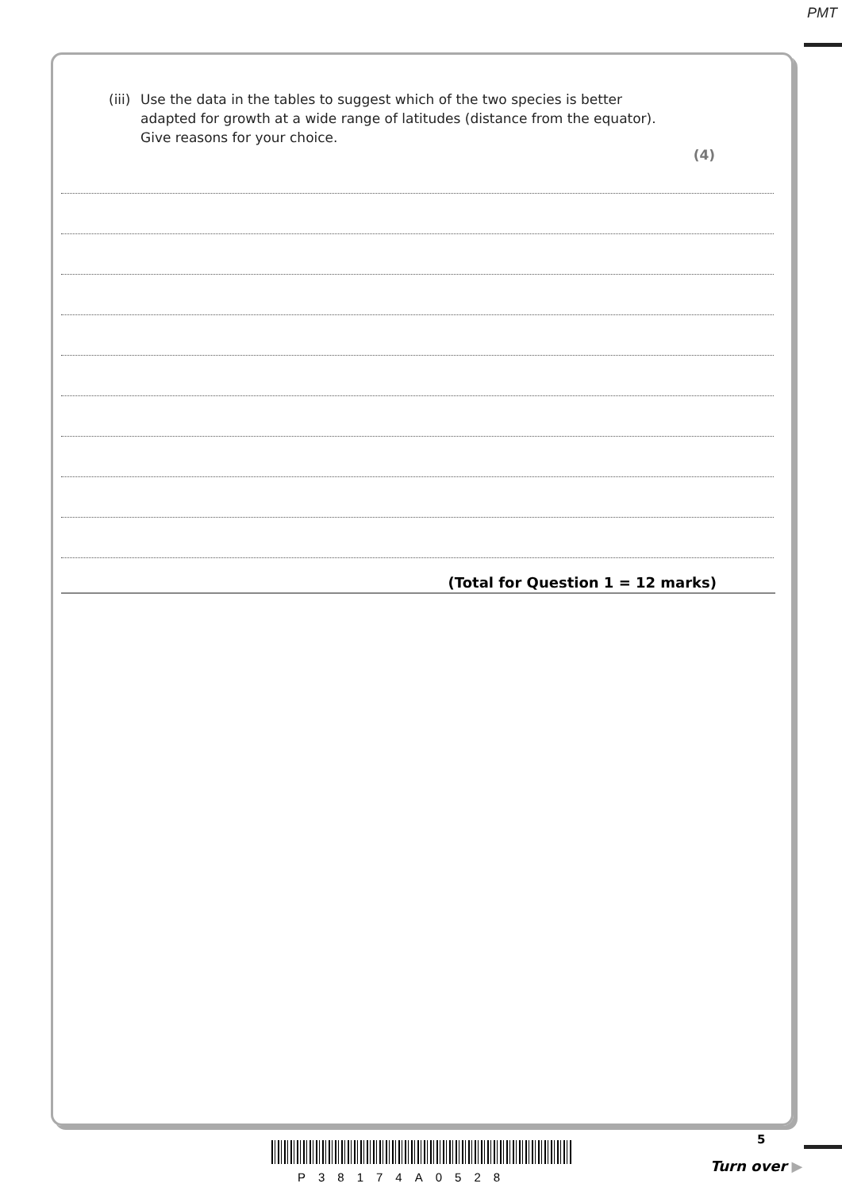PMT
(iii) Use the data in the tables to suggest which of the two species is better
adapted for growth at a wide range of latitudes (distance from the equator).
Give reasons for your choice.
(4)
(Total for Question 1 = 12 marks)
P38174A0528
5
Turn over ▶